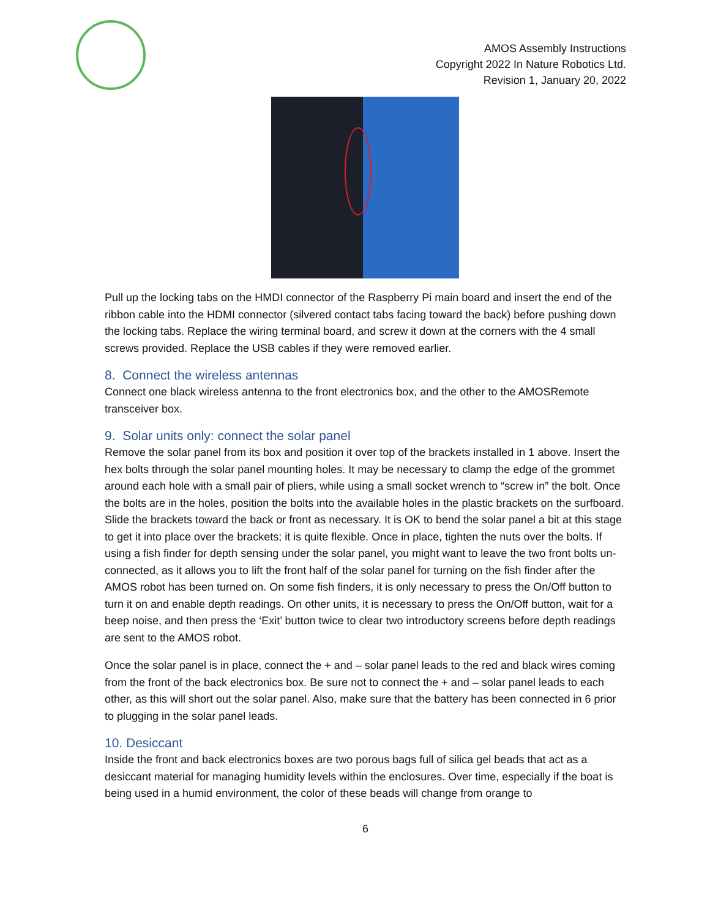AMOS Assembly Instructions
Copyright 2022 In Nature Robotics Ltd.
Revision 1, January 20, 2022
Pull up the locking tabs on the HMDI connector of the Raspberry Pi main board and insert the end of the ribbon cable into the HDMI connector (silvered contact tabs facing toward the back) before pushing down the locking tabs. Replace the wiring terminal board, and screw it down at the corners with the 4 small screws provided. Replace the USB cables if they were removed earlier.
8. Connect the wireless antennas
Connect one black wireless antenna to the front electronics box, and the other to the AMOSRemote transceiver box.
9. Solar units only: connect the solar panel
Remove the solar panel from its box and position it over top of the brackets installed in 1 above. Insert the hex bolts through the solar panel mounting holes. It may be necessary to clamp the edge of the grommet around each hole with a small pair of pliers, while using a small socket wrench to “screw in” the bolt. Once the bolts are in the holes, position the bolts into the available holes in the plastic brackets on the surfboard. Slide the brackets toward the back or front as necessary. It is OK to bend the solar panel a bit at this stage to get it into place over the brackets; it is quite flexible. Once in place, tighten the nuts over the bolts. If using a fish finder for depth sensing under the solar panel, you might want to leave the two front bolts un-connected, as it allows you to lift the front half of the solar panel for turning on the fish finder after the AMOS robot has been turned on. On some fish finders, it is only necessary to press the On/Off button to turn it on and enable depth readings. On other units, it is necessary to press the On/Off button, wait for a beep noise, and then press the ‘Exit’ button twice to clear two introductory screens before depth readings are sent to the AMOS robot.
Once the solar panel is in place, connect the + and – solar panel leads to the red and black wires coming from the front of the back electronics box. Be sure not to connect the + and – solar panel leads to each other, as this will short out the solar panel. Also, make sure that the battery has been connected in 6 prior to plugging in the solar panel leads.
10. Desiccant
Inside the front and back electronics boxes are two porous bags full of silica gel beads that act as a desiccant material for managing humidity levels within the enclosures. Over time, especially if the boat is being used in a humid environment, the color of these beads will change from orange to
6